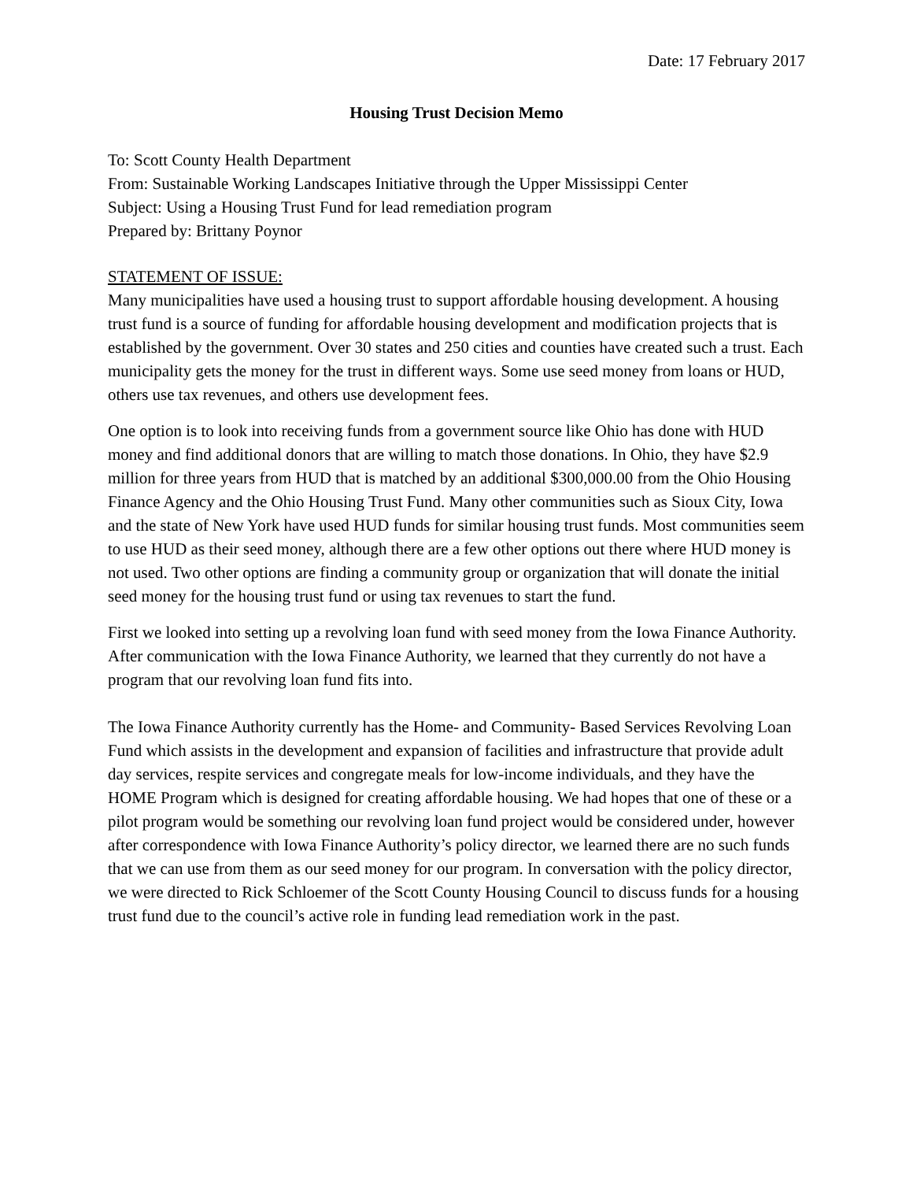Date: 17 February 2017
Housing Trust Decision Memo
To: Scott County Health Department
From: Sustainable Working Landscapes Initiative through the Upper Mississippi Center
Subject: Using a Housing Trust Fund for lead remediation program
Prepared by: Brittany Poynor
STATEMENT OF ISSUE:
Many municipalities have used a housing trust to support affordable housing development. A housing trust fund is a source of funding for affordable housing development and modification projects that is established by the government. Over 30 states and 250 cities and counties have created such a trust. Each municipality gets the money for the trust in different ways. Some use seed money from loans or HUD, others use tax revenues, and others use development fees.
One option is to look into receiving funds from a government source like Ohio has done with HUD money and find additional donors that are willing to match those donations. In Ohio, they have $2.9 million for three years from HUD that is matched by an additional $300,000.00 from the Ohio Housing Finance Agency and the Ohio Housing Trust Fund. Many other communities such as Sioux City, Iowa and the state of New York have used HUD funds for similar housing trust funds. Most communities seem to use HUD as their seed money, although there are a few other options out there where HUD money is not used. Two other options are finding a community group or organization that will donate the initial seed money for the housing trust fund or using tax revenues to start the fund.
First we looked into setting up a revolving loan fund with seed money from the Iowa Finance Authority. After communication with the Iowa Finance Authority, we learned that they currently do not have a program that our revolving loan fund fits into.
The Iowa Finance Authority currently has the Home- and Community- Based Services Revolving Loan Fund which assists in the development and expansion of facilities and infrastructure that provide adult day services, respite services and congregate meals for low-income individuals, and they have the HOME Program which is designed for creating affordable housing. We had hopes that one of these or a pilot program would be something our revolving loan fund project would be considered under, however after correspondence with Iowa Finance Authority’s policy director, we learned there are no such funds that we can use from them as our seed money for our program. In conversation with the policy director, we were directed to Rick Schloemer of the Scott County Housing Council to discuss funds for a housing trust fund due to the council’s active role in funding lead remediation work in the past.